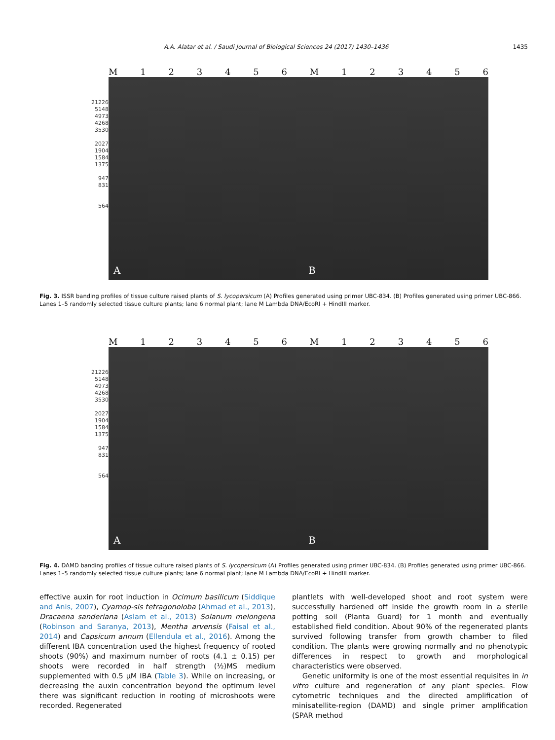A.A. Alatar et al. / Saudi Journal of Biological Sciences 24 (2017) 1430–1436 1435
M 123456 M 123456
21226
5148
4973
4268
3530
2027
1904
1584
1375
947
831
564
A B
Fig. 3. ISSR banding profiles of tissue culture raised plants of S. lycopersicum (A) Profiles generated using primer UBC-834. (B) Profiles generated using primer UBC-866. Lanes 1–5 randomly selected tissue culture plants; lane 6 normal plant; lane M Lambda DNA/EcoRI + HindIII marker.
M 123456 M 123456
21226
5148
4973
4268
3530
2027
1904
1584
1375
947
831
564
A B
Fig. 4. DAMD banding profiles of tissue culture raised plants of S. lycopersicum (A) Profiles generated using primer UBC-834. (B) Profiles generated using primer UBC-866. Lanes 1–5 randomly selected tissue culture plants; lane 6 normal plant; lane M Lambda DNA/EcoRI + HindIII marker.
effective auxin for root induction in Ocimum basilicum (Siddique and Anis, 2007), Cyamop-sis tetragonoloba (Ahmad et al., 2013), Dracaena sanderiana (Aslam et al., 2013) Solanum melongena (Robinson and Saranya, 2013), Mentha arvensis (Faisal et al., 2014) and Capsicum annum (Ellendula et al., 2016). Among the different IBA concentration used the highest frequency of rooted shoots (90%) and maximum number of roots (4.1 ± 0.15) per shoots were recorded in half strength (½)MS medium supplemented with 0.5 µM IBA (Table 3). While on increasing, or decreasing the auxin concentration beyond the optimum level there was significant reduction in rooting of microshoots were recorded. Regenerated
plantlets with well-developed shoot and root system were successfully hardened off inside the growth room in a sterile potting soil (Planta Guard) for 1 month and eventually established field condition. About 90% of the regenerated plants survived following transfer from growth chamber to filed condition. The plants were growing normally and no phenotypic differences in respect to growth and morphological characteristics were observed.
Genetic uniformity is one of the most essential requisites in in vitro culture and regeneration of any plant species. Flow cytometric techniques and the directed amplification of minisatellite-region (DAMD) and single primer amplification (SPAR method